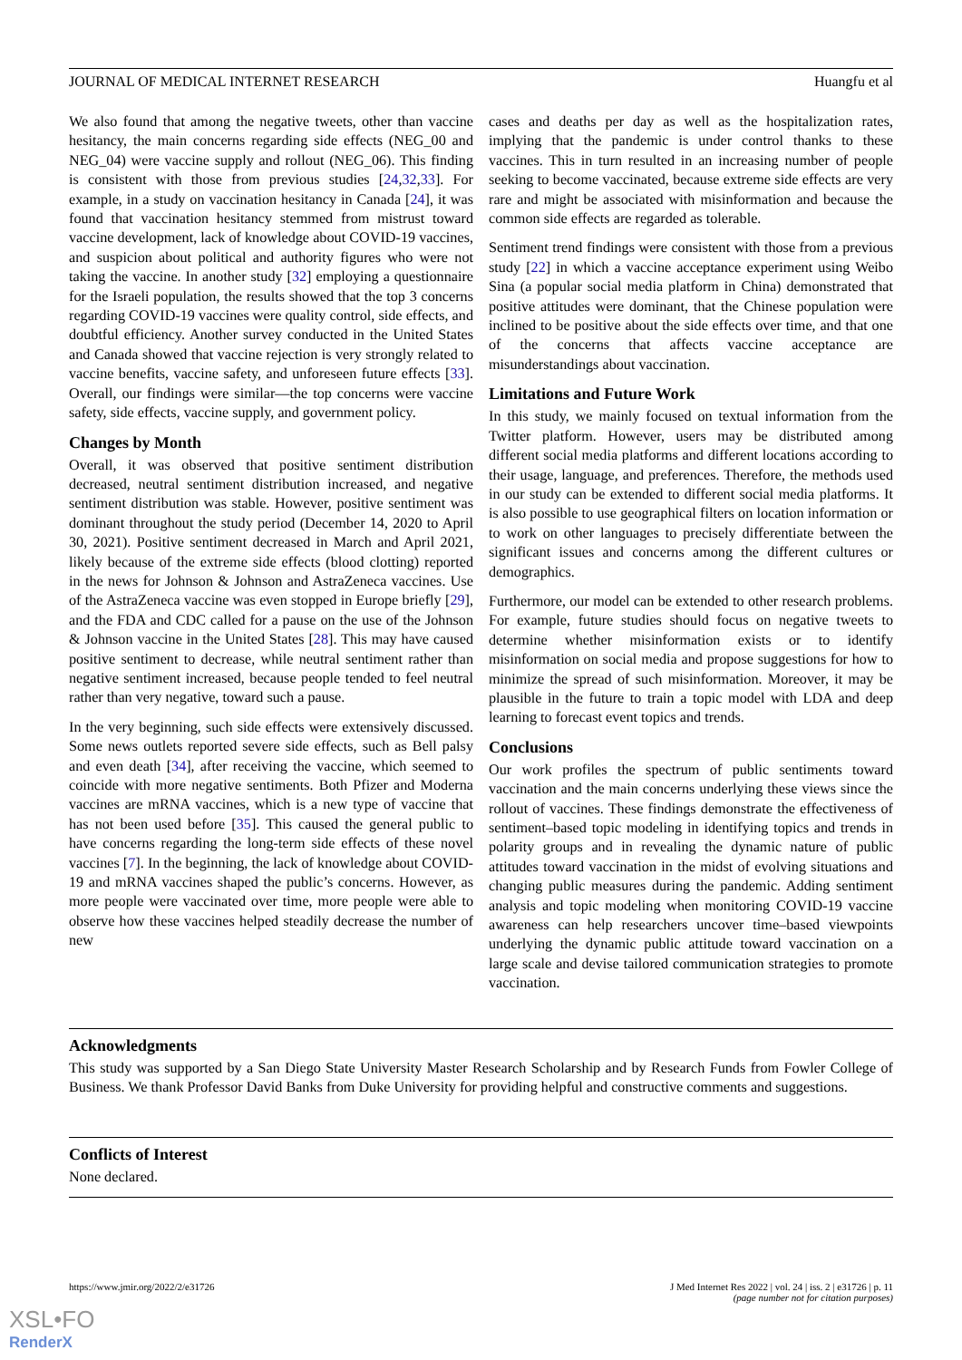JOURNAL OF MEDICAL INTERNET RESEARCH Huangfu et al
We also found that among the negative tweets, other than vaccine hesitancy, the main concerns regarding side effects (NEG_00 and NEG_04) were vaccine supply and rollout (NEG_06). This finding is consistent with those from previous studies [24,32,33]. For example, in a study on vaccination hesitancy in Canada [24], it was found that vaccination hesitancy stemmed from mistrust toward vaccine development, lack of knowledge about COVID-19 vaccines, and suspicion about political and authority figures who were not taking the vaccine. In another study [32] employing a questionnaire for the Israeli population, the results showed that the top 3 concerns regarding COVID-19 vaccines were quality control, side effects, and doubtful efficiency. Another survey conducted in the United States and Canada showed that vaccine rejection is very strongly related to vaccine benefits, vaccine safety, and unforeseen future effects [33]. Overall, our findings were similar—the top concerns were vaccine safety, side effects, vaccine supply, and government policy.
Changes by Month
Overall, it was observed that positive sentiment distribution decreased, neutral sentiment distribution increased, and negative sentiment distribution was stable. However, positive sentiment was dominant throughout the study period (December 14, 2020 to April 30, 2021). Positive sentiment decreased in March and April 2021, likely because of the extreme side effects (blood clotting) reported in the news for Johnson & Johnson and AstraZeneca vaccines. Use of the AstraZeneca vaccine was even stopped in Europe briefly [29], and the FDA and CDC called for a pause on the use of the Johnson & Johnson vaccine in the United States [28]. This may have caused positive sentiment to decrease, while neutral sentiment rather than negative sentiment increased, because people tended to feel neutral rather than very negative, toward such a pause.
In the very beginning, such side effects were extensively discussed. Some news outlets reported severe side effects, such as Bell palsy and even death [34], after receiving the vaccine, which seemed to coincide with more negative sentiments. Both Pfizer and Moderna vaccines are mRNA vaccines, which is a new type of vaccine that has not been used before [35]. This caused the general public to have concerns regarding the long-term side effects of these novel vaccines [7]. In the beginning, the lack of knowledge about COVID-19 and mRNA vaccines shaped the public’s concerns. However, as more people were vaccinated over time, more people were able to observe how these vaccines helped steadily decrease the number of new
cases and deaths per day as well as the hospitalization rates, implying that the pandemic is under control thanks to these vaccines. This in turn resulted in an increasing number of people seeking to become vaccinated, because extreme side effects are very rare and might be associated with misinformation and because the common side effects are regarded as tolerable.
Sentiment trend findings were consistent with those from a previous study [22] in which a vaccine acceptance experiment using Weibo Sina (a popular social media platform in China) demonstrated that positive attitudes were dominant, that the Chinese population were inclined to be positive about the side effects over time, and that one of the concerns that affects vaccine acceptance are misunderstandings about vaccination.
Limitations and Future Work
In this study, we mainly focused on textual information from the Twitter platform. However, users may be distributed among different social media platforms and different locations according to their usage, language, and preferences. Therefore, the methods used in our study can be extended to different social media platforms. It is also possible to use geographical filters on location information or to work on other languages to precisely differentiate between the significant issues and concerns among the different cultures or demographics.
Furthermore, our model can be extended to other research problems. For example, future studies should focus on negative tweets to determine whether misinformation exists or to identify misinformation on social media and propose suggestions for how to minimize the spread of such misinformation. Moreover, it may be plausible in the future to train a topic model with LDA and deep learning to forecast event topics and trends.
Conclusions
Our work profiles the spectrum of public sentiments toward vaccination and the main concerns underlying these views since the rollout of vaccines. These findings demonstrate the effectiveness of sentiment–based topic modeling in identifying topics and trends in polarity groups and in revealing the dynamic nature of public attitudes toward vaccination in the midst of evolving situations and changing public measures during the pandemic. Adding sentiment analysis and topic modeling when monitoring COVID-19 vaccine awareness can help researchers uncover time–based viewpoints underlying the dynamic public attitude toward vaccination on a large scale and devise tailored communication strategies to promote vaccination.
Acknowledgments
This study was supported by a San Diego State University Master Research Scholarship and by Research Funds from Fowler College of Business. We thank Professor David Banks from Duke University for providing helpful and constructive comments and suggestions.
Conflicts of Interest
None declared.
https://www.jmir.org/2022/2/e31726 J Med Internet Res 2022 | vol. 24 | iss. 2 | e31726 | p. 11
(page number not for citation purposes)
XSL•FO
RenderX